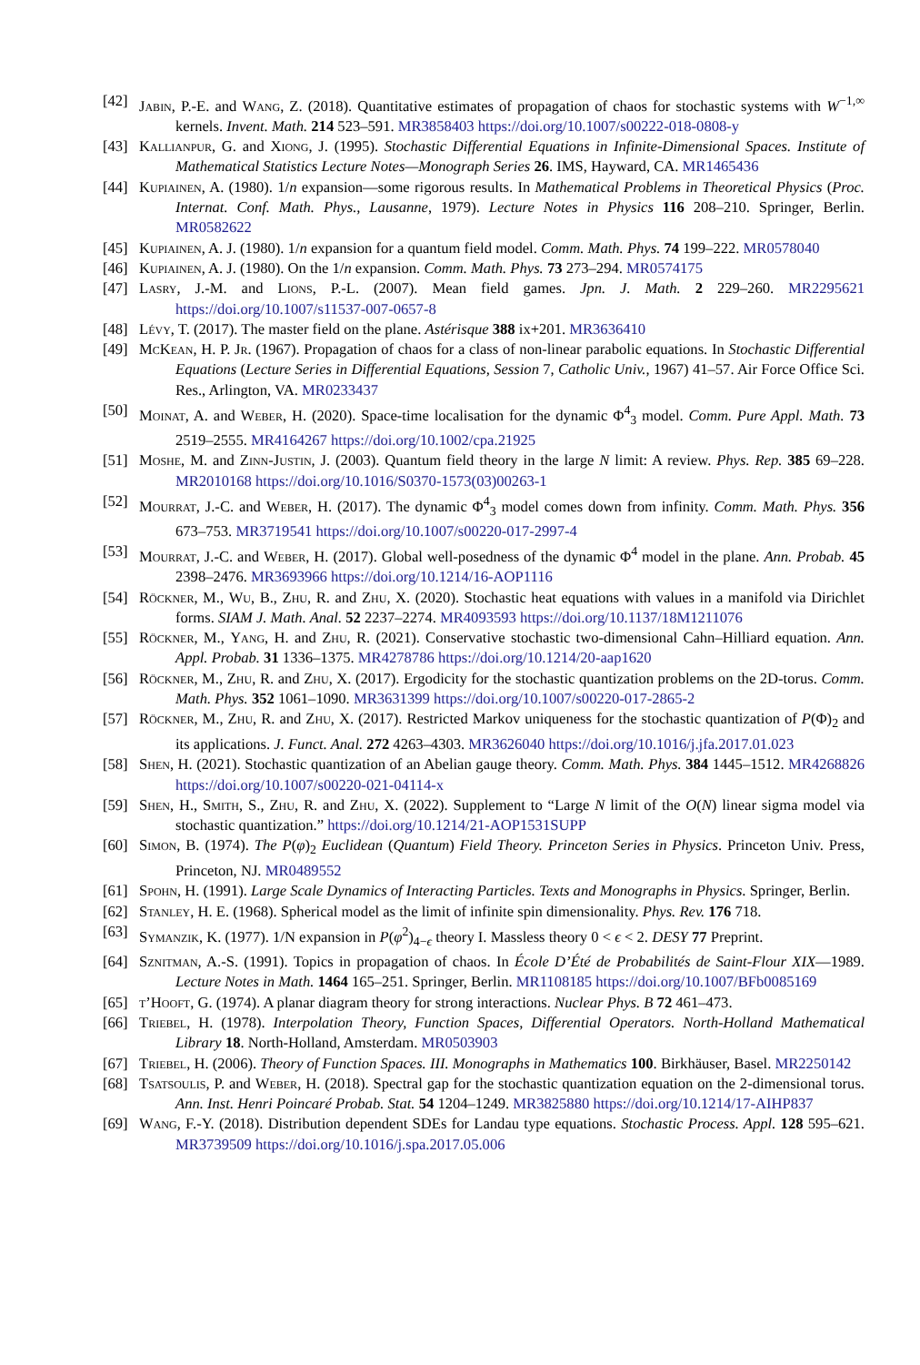[42] Jabin, P.-E. and Wang, Z. (2018). Quantitative estimates of propagation of chaos for stochastic systems with W<sup>−1,∞</sup> kernels. Invent. Math. 214 523–591. MR3858403 https://doi.org/10.1007/s00222-018-0808-y
[43] Kallianpur, G. and Xiong, J. (1995). Stochastic Differential Equations in Infinite-Dimensional Spaces. Institute of Mathematical Statistics Lecture Notes—Monograph Series 26. IMS, Hayward, CA. MR1465436
[44] Kupiainen, A. (1980). 1/n expansion—some rigorous results. In Mathematical Problems in Theoretical Physics (Proc. Internat. Conf. Math. Phys., Lausanne, 1979). Lecture Notes in Physics 116 208–210. Springer, Berlin. MR0582622
[45] Kupiainen, A. J. (1980). 1/n expansion for a quantum field model. Comm. Math. Phys. 74 199–222. MR0578040
[46] Kupiainen, A. J. (1980). On the 1/n expansion. Comm. Math. Phys. 73 273–294. MR0574175
[47] Lasry, J.-M. and Lions, P.-L. (2007). Mean field games. Jpn. J. Math. 2 229–260. MR2295621 https://doi.org/10.1007/s11537-007-0657-8
[48] Lévy, T. (2017). The master field on the plane. Astérisque 388 ix+201. MR3636410
[49] McKean, H. P. Jr. (1967). Propagation of chaos for a class of non-linear parabolic equations. In Stochastic Differential Equations (Lecture Series in Differential Equations, Session 7, Catholic Univ., 1967) 41–57. Air Force Office Sci. Res., Arlington, VA. MR0233437
[50] Moinat, A. and Weber, H. (2020). Space-time localisation for the dynamic Φ<sup>4</sup><sub>3</sub> model. Comm. Pure Appl. Math. 73 2519–2555. MR4164267 https://doi.org/10.1002/cpa.21925
[51] Moshe, M. and Zinn-Justin, J. (2003). Quantum field theory in the large N limit: A review. Phys. Rep. 385 69–228. MR2010168 https://doi.org/10.1016/S0370-1573(03)00263-1
[52] Mourrat, J.-C. and Weber, H. (2017). The dynamic Φ<sup>4</sup><sub>3</sub> model comes down from infinity. Comm. Math. Phys. 356 673–753. MR3719541 https://doi.org/10.1007/s00220-017-2997-4
[53] Mourrat, J.-C. and Weber, H. (2017). Global well-posedness of the dynamic Φ<sup>4</sup> model in the plane. Ann. Probab. 45 2398–2476. MR3693966 https://doi.org/10.1214/16-AOP1116
[54] Röckner, M., Wu, B., Zhu, R. and Zhu, X. (2020). Stochastic heat equations with values in a manifold via Dirichlet forms. SIAM J. Math. Anal. 52 2237–2274. MR4093593 https://doi.org/10.1137/18M1211076
[55] Röckner, M., Yang, H. and Zhu, R. (2021). Conservative stochastic two-dimensional Cahn–Hilliard equation. Ann. Appl. Probab. 31 1336–1375. MR4278786 https://doi.org/10.1214/20-aap1620
[56] Röckner, M., Zhu, R. and Zhu, X. (2017). Ergodicity for the stochastic quantization problems on the 2D-torus. Comm. Math. Phys. 352 1061–1090. MR3631399 https://doi.org/10.1007/s00220-017-2865-2
[57] Röckner, M., Zhu, R. and Zhu, X. (2017). Restricted Markov uniqueness for the stochastic quantization of P(Φ)<sub>2</sub> and its applications. J. Funct. Anal. 272 4263–4303. MR3626040 https://doi.org/10.1016/j.jfa.2017.01.023
[58] Shen, H. (2021). Stochastic quantization of an Abelian gauge theory. Comm. Math. Phys. 384 1445–1512. MR4268826 https://doi.org/10.1007/s00220-021-04114-x
[59] Shen, H., Smith, S., Zhu, R. and Zhu, X. (2022). Supplement to “Large N limit of the O(N) linear sigma model via stochastic quantization.” https://doi.org/10.1214/21-AOP1531SUPP
[60] Simon, B. (1974). The P(φ)<sub>2</sub> Euclidean (Quantum) Field Theory. Princeton Series in Physics. Princeton Univ. Press, Princeton, NJ. MR0489552
[61] Spohn, H. (1991). Large Scale Dynamics of Interacting Particles. Texts and Monographs in Physics. Springer, Berlin.
[62] Stanley, H. E. (1968). Spherical model as the limit of infinite spin dimensionality. Phys. Rev. 176 718.
[63] Symanzik, K. (1977). 1/N expansion in P(φ<sup>2</sup>)<sub>4−ϵ</sub> theory I. Massless theory 0 < ϵ < 2. DESY 77 Preprint.
[64] Sznitman, A.-S. (1991). Topics in propagation of chaos. In École D’Été de Probabilités de Saint-Flour XIX—1989. Lecture Notes in Math. 1464 165–251. Springer, Berlin. MR1108185 https://doi.org/10.1007/BFb0085169
[65] t’Hooft, G. (1974). A planar diagram theory for strong interactions. Nuclear Phys. B 72 461–473.
[66] Triebel, H. (1978). Interpolation Theory, Function Spaces, Differential Operators. North-Holland Mathematical Library 18. North-Holland, Amsterdam. MR0503903
[67] Triebel, H. (2006). Theory of Function Spaces. III. Monographs in Mathematics 100. Birkhäuser, Basel. MR2250142
[68] Tsatsoulis, P. and Weber, H. (2018). Spectral gap for the stochastic quantization equation on the 2-dimensional torus. Ann. Inst. Henri Poincaré Probab. Stat. 54 1204–1249. MR3825880 https://doi.org/10.1214/17-AIHP837
[69] Wang, F.-Y. (2018). Distribution dependent SDEs for Landau type equations. Stochastic Process. Appl. 128 595–621. MR3739509 https://doi.org/10.1016/j.spa.2017.05.006